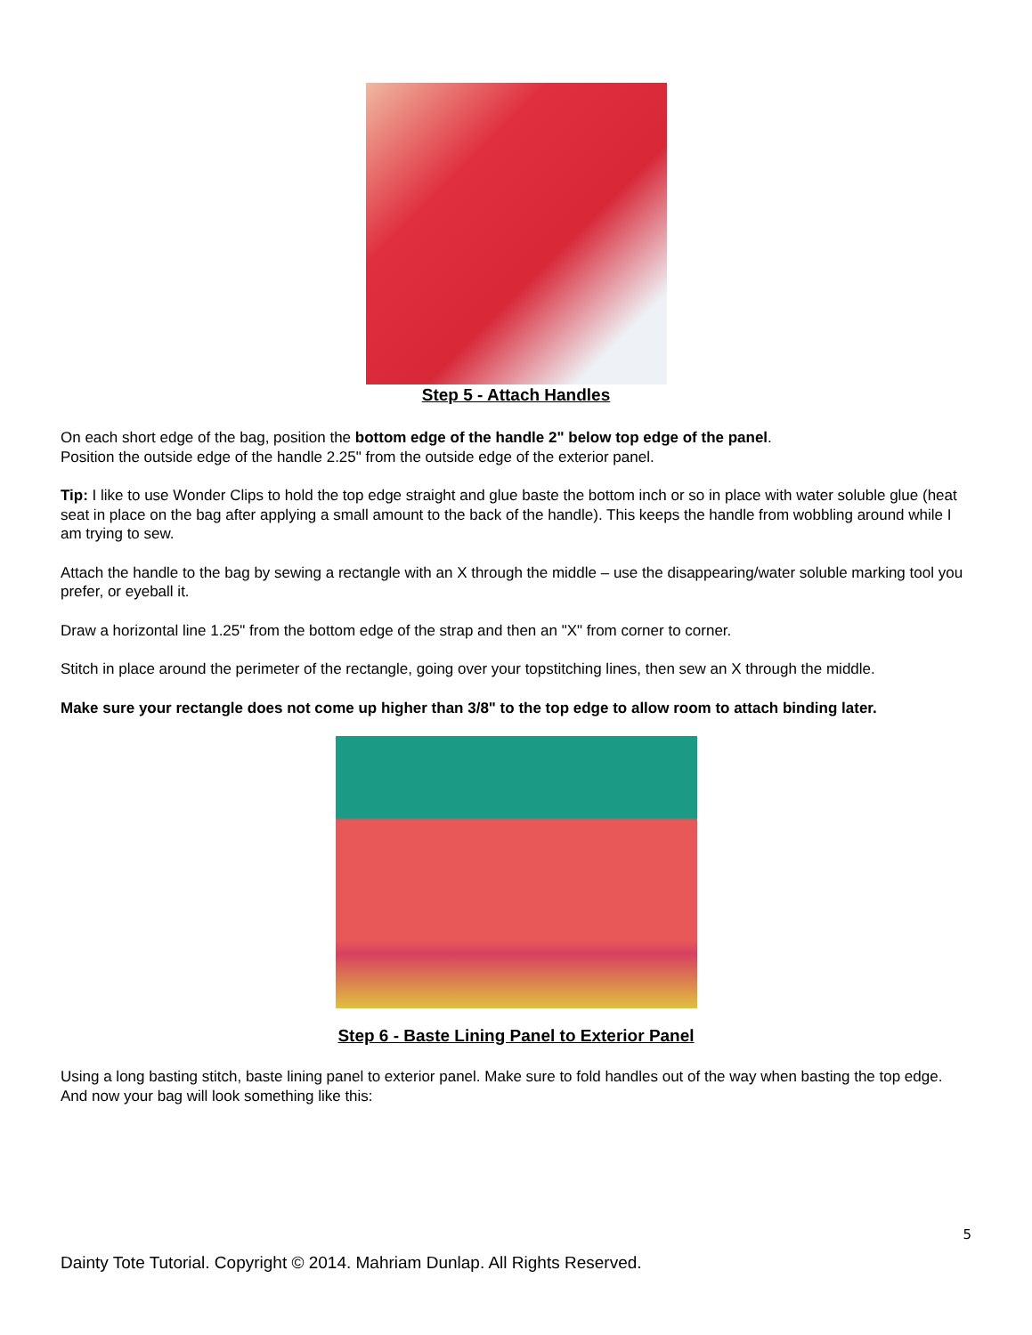Step 5 - Attach Handles
On each short edge of the bag, position the bottom edge of the handle 2" below top edge of the panel.
Position the outside edge of the handle 2.25" from the outside edge of the exterior panel.
Tip: I like to use Wonder Clips to hold the top edge straight and glue baste the bottom inch or so in place with water soluble glue (heat seat in place on the bag after applying a small amount to the back of the handle). This keeps the handle from wobbling around while I am trying to sew.
Attach the handle to the bag by sewing a rectangle with an X through the middle – use the disappearing/water soluble marking tool you prefer, or eyeball it.
Draw a horizontal line 1.25" from the bottom edge of the strap and then an "X" from corner to corner.
Stitch in place around the perimeter of the rectangle, going over your topstitching lines, then sew an X through the middle.
Make sure your rectangle does not come up higher than 3/8" to the top edge to allow room to attach binding later.
Step 6 - Baste Lining Panel to Exterior Panel
Using a long basting stitch, baste lining panel to exterior panel. Make sure to fold handles out of the way when basting the top edge. And now your bag will look something like this:
5
Dainty Tote Tutorial. Copyright © 2014. Mahriam Dunlap. All Rights Reserved.